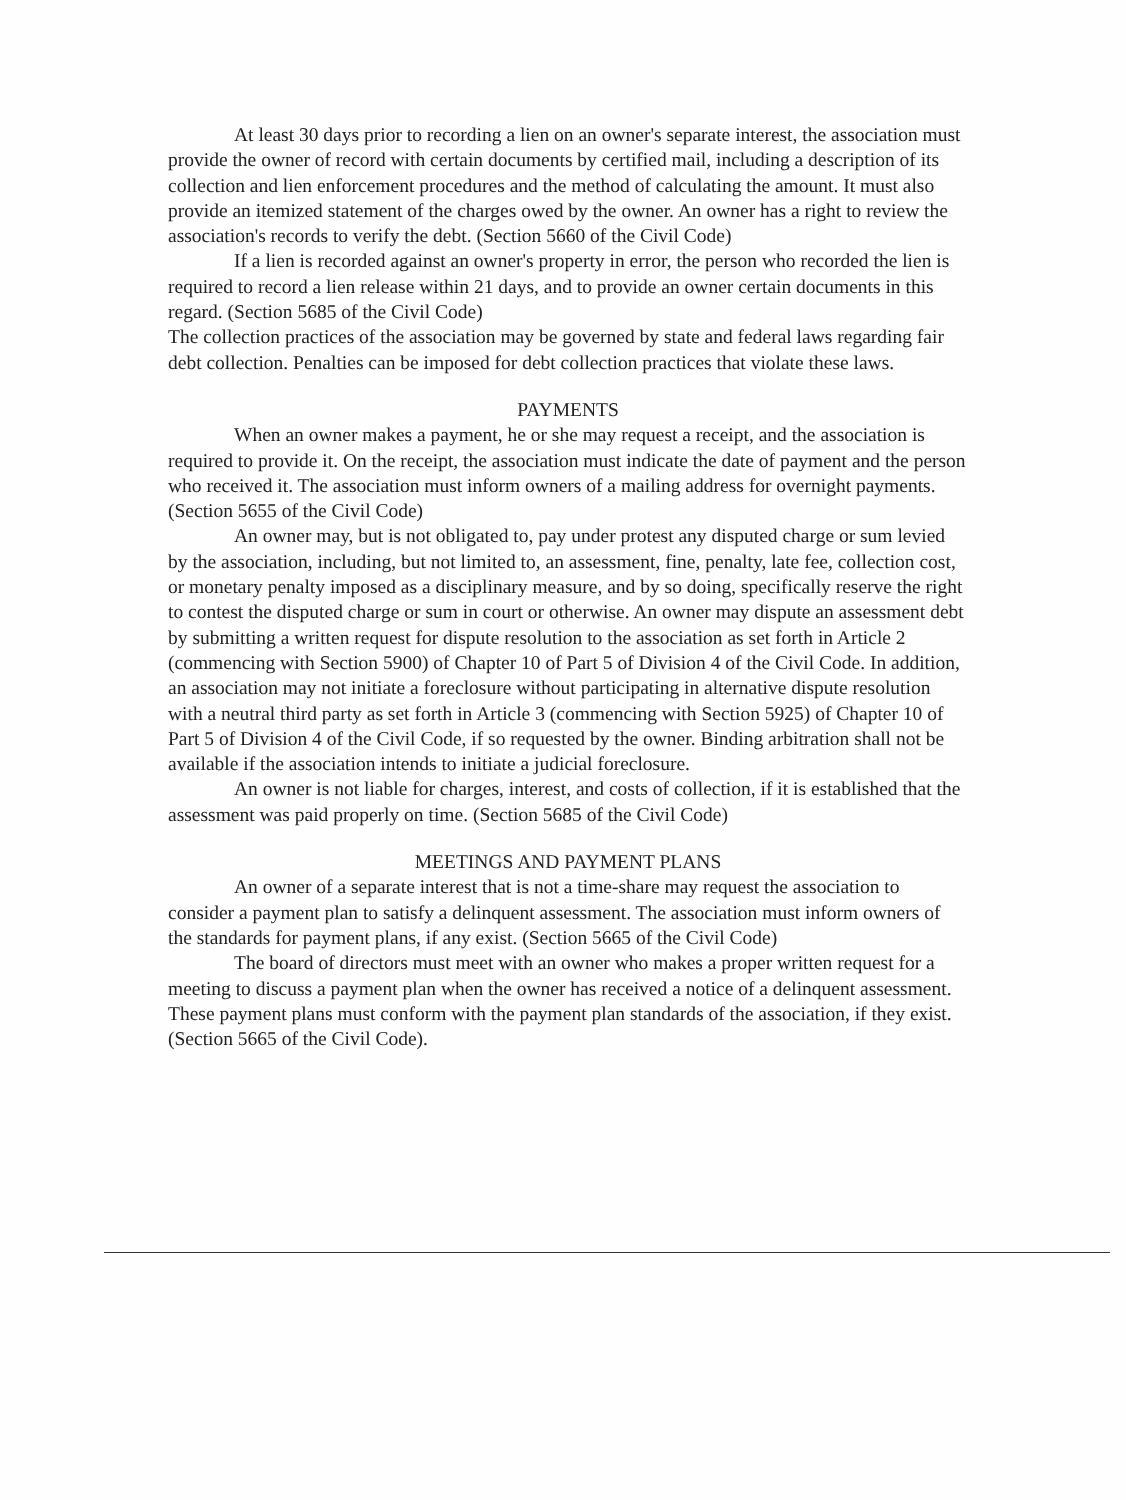At least 30 days prior to recording a lien on an owner's separate interest, the association must provide the owner of record with certain documents by certified mail, including a description of its collection and lien enforcement procedures and the method of calculating the amount. It must also provide an itemized statement of the charges owed by the owner. An owner has a right to review the association's records to verify the debt. (Section 5660 of the Civil Code)
If a lien is recorded against an owner's property in error, the person who recorded the lien is required to record a lien release within 21 days, and to provide an owner certain documents in this regard. (Section 5685 of the Civil Code)
The collection practices of the association may be governed by state and federal laws regarding fair debt collection. Penalties can be imposed for debt collection practices that violate these laws.
PAYMENTS
When an owner makes a payment, he or she may request a receipt, and the association is required to provide it. On the receipt, the association must indicate the date of payment and the person who received it. The association must inform owners of a mailing address for overnight payments. (Section 5655 of the Civil Code)
An owner may, but is not obligated to, pay under protest any disputed charge or sum levied by the association, including, but not limited to, an assessment, fine, penalty, late fee, collection cost, or monetary penalty imposed as a disciplinary measure, and by so doing, specifically reserve the right to contest the disputed charge or sum in court or otherwise. An owner may dispute an assessment debt by submitting a written request for dispute resolution to the association as set forth in Article 2 (commencing with Section 5900) of Chapter 10 of Part 5 of Division 4 of the Civil Code. In addition, an association may not initiate a foreclosure without participating in alternative dispute resolution with a neutral third party as set forth in Article 3 (commencing with Section 5925) of Chapter 10 of Part 5 of Division 4 of the Civil Code, if so requested by the owner. Binding arbitration shall not be available if the association intends to initiate a judicial foreclosure.
An owner is not liable for charges, interest, and costs of collection, if it is established that the assessment was paid properly on time. (Section 5685 of the Civil Code)
MEETINGS AND PAYMENT PLANS
An owner of a separate interest that is not a time-share may request the association to consider a payment plan to satisfy a delinquent assessment. The association must inform owners of the standards for payment plans, if any exist. (Section 5665 of the Civil Code)
The board of directors must meet with an owner who makes a proper written request for a meeting to discuss a payment plan when the owner has received a notice of a delinquent assessment. These payment plans must conform with the payment plan standards of the association, if they exist. (Section 5665 of the Civil Code).